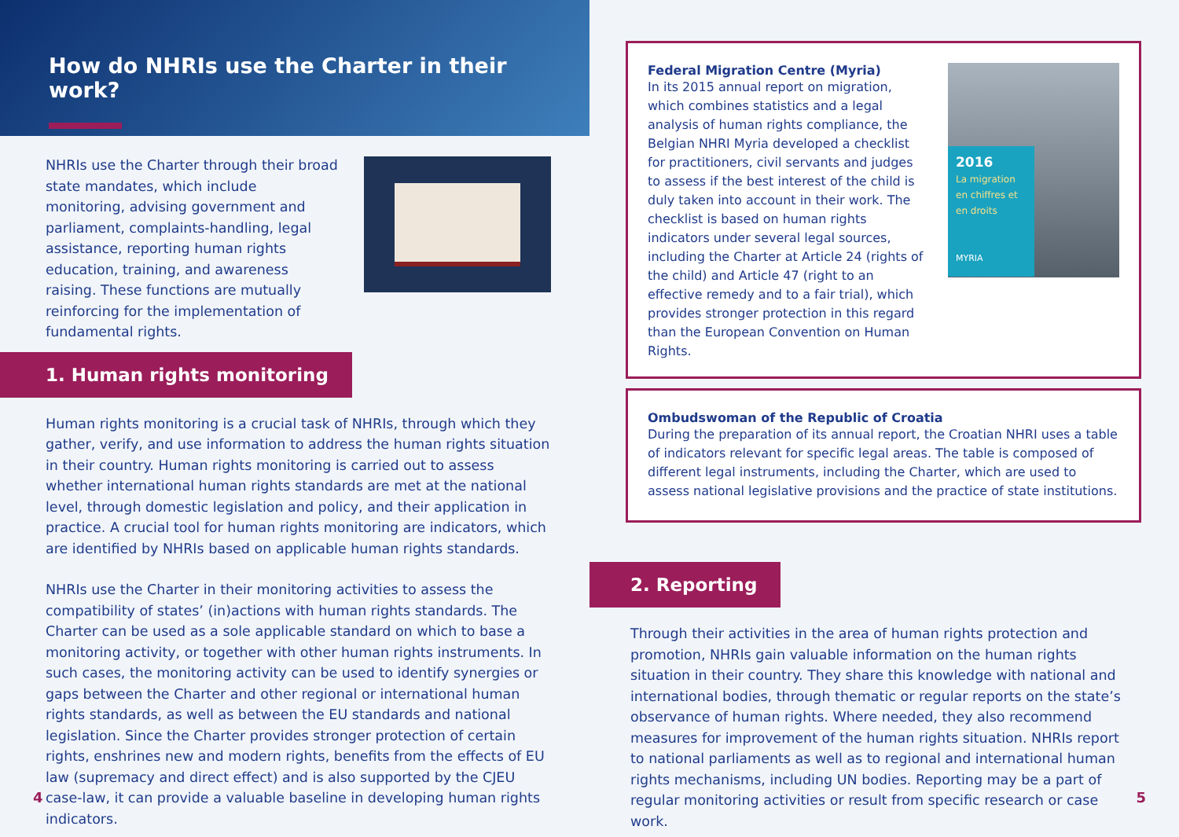How do NHRIs use the Charter in their work?
NHRIs use the Charter through their broad state mandates, which include monitoring, advising government and parliament, complaints-handling, legal assistance, reporting human rights education, training, and awareness raising. These functions are mutually reinforcing for the implementation of fundamental rights.
1. Human rights monitoring
Human rights monitoring is a crucial task of NHRIs, through which they gather, verify, and use information to address the human rights situation in their country. Human rights monitoring is carried out to assess whether international human rights standards are met at the national level, through domestic legislation and policy, and their application in practice. A crucial tool for human rights monitoring are indicators, which are identified by NHRIs based on applicable human rights standards.
NHRIs use the Charter in their monitoring activities to assess the compatibility of states’ (in)actions with human rights standards. The Charter can be used as a sole applicable standard on which to base a monitoring activity, or together with other human rights instruments. In such cases, the monitoring activity can be used to identify synergies or gaps between the Charter and other regional or international human rights standards, as well as between the EU standards and national legislation. Since the Charter provides stronger protection of certain rights, enshrines new and modern rights, benefits from the effects of EU law (supremacy and direct effect) and is also supported by the CJEU case-law, it can provide a valuable baseline in developing human rights indicators.
4
Federal Migration Centre (Myria)
In its 2015 annual report on migration, which combines statistics and a legal analysis of human rights compliance, the Belgian NHRI Myria developed a checklist for practitioners, civil servants and judges to assess if the best interest of the child is duly taken into account in their work. The checklist is based on human rights indicators under several legal sources, including the Charter at Article 24 (rights of the child) and Article 47 (right to an effective remedy and to a fair trial), which provides stronger protection in this regard than the European Convention on Human Rights.
2016
La migration en chiffres et en droits
MYRIA
Ombudswoman of the Republic of Croatia
During the preparation of its annual report, the Croatian NHRI uses a table of indicators relevant for specific legal areas. The table is composed of different legal instruments, including the Charter, which are used to assess national legislative provisions and the practice of state institutions.
2. Reporting
Through their activities in the area of human rights protection and promotion, NHRIs gain valuable information on the human rights situation in their country. They share this knowledge with national and international bodies, through thematic or regular reports on the state’s observance of human rights. Where needed, they also recommend measures for improvement of the human rights situation. NHRIs report to national parliaments as well as to regional and international human rights mechanisms, including UN bodies. Reporting may be a part of regular monitoring activities or result from specific research or case work.
5